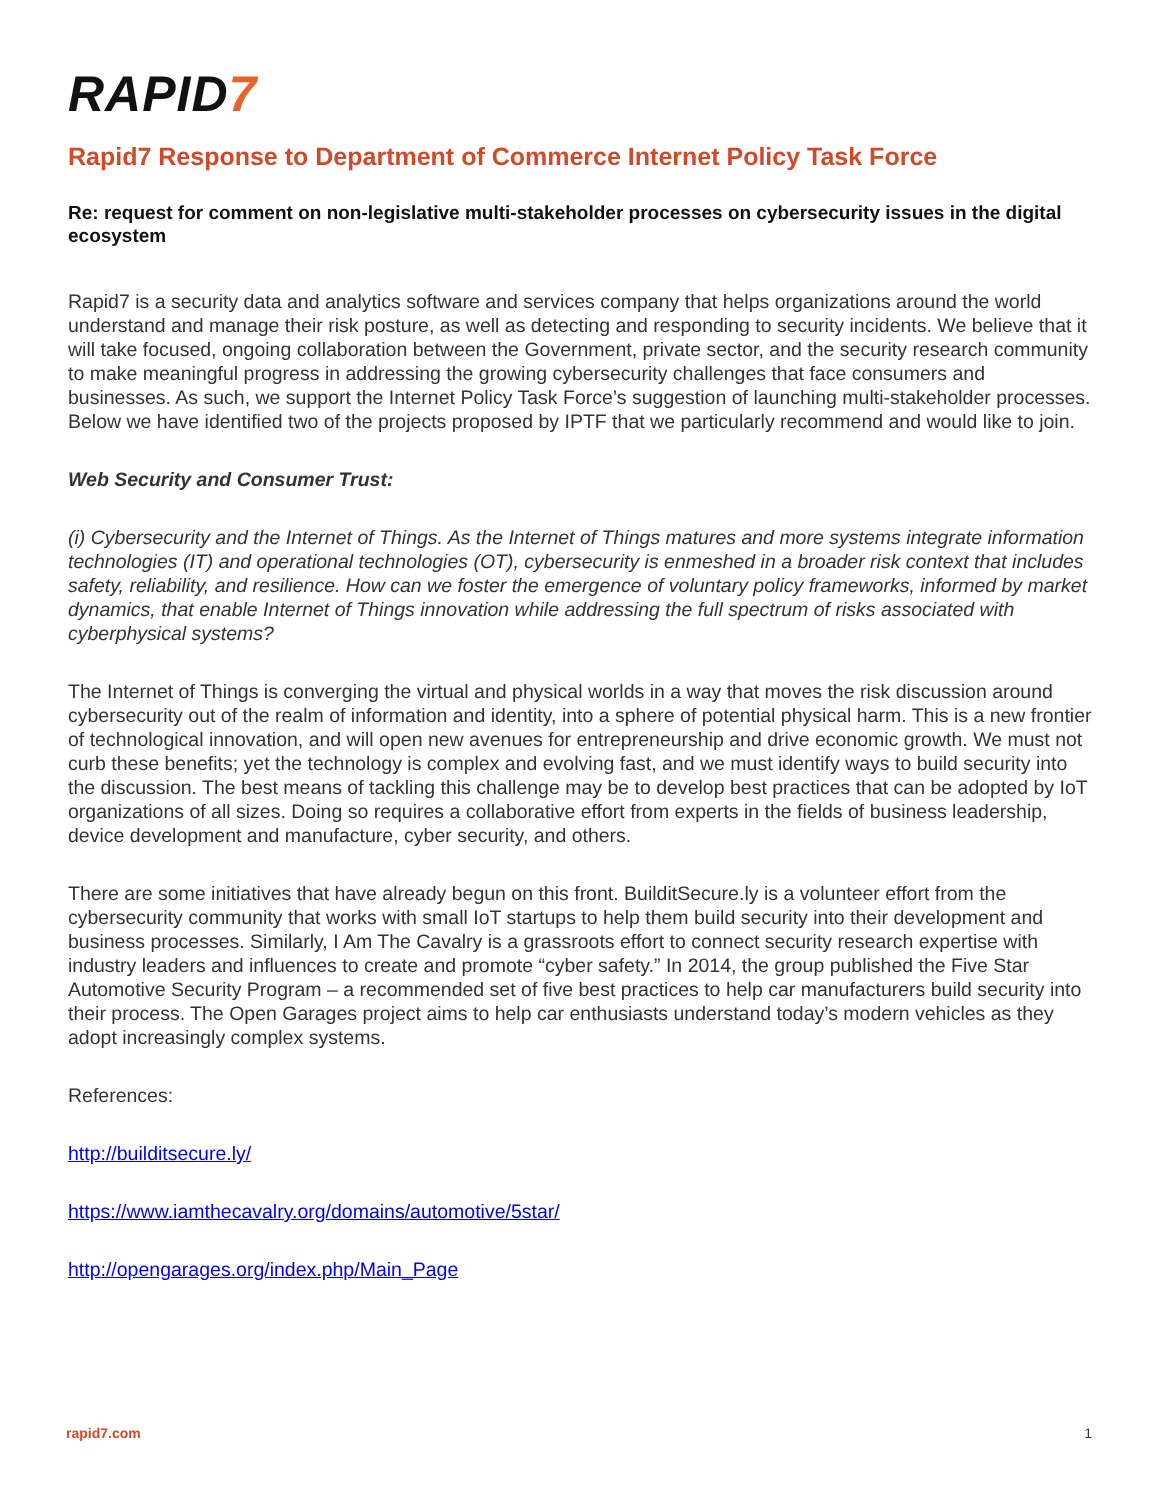RAPID7
Rapid7 Response to Department of Commerce Internet Policy Task Force
Re: request for comment on non-legislative multi-stakeholder processes on cybersecurity issues in the digital ecosystem
Rapid7 is a security data and analytics software and services company that helps organizations around the world understand and manage their risk posture, as well as detecting and responding to security incidents. We believe that it will take focused, ongoing collaboration between the Government, private sector, and the security research community to make meaningful progress in addressing the growing cybersecurity challenges that face consumers and businesses. As such, we support the Internet Policy Task Force’s suggestion of launching multi-stakeholder processes. Below we have identified two of the projects proposed by IPTF that we particularly recommend and would like to join.
Web Security and Consumer Trust:
(i) Cybersecurity and the Internet of Things. As the Internet of Things matures and more systems integrate information technologies (IT) and operational technologies (OT), cybersecurity is enmeshed in a broader risk context that includes safety, reliability, and resilience. How can we foster the emergence of voluntary policy frameworks, informed by market dynamics, that enable Internet of Things innovation while addressing the full spectrum of risks associated with cyberphysical systems?
The Internet of Things is converging the virtual and physical worlds in a way that moves the risk discussion around cybersecurity out of the realm of information and identity, into a sphere of potential physical harm. This is a new frontier of technological innovation, and will open new avenues for entrepreneurship and drive economic growth. We must not curb these benefits; yet the technology is complex and evolving fast, and we must identify ways to build security into the discussion. The best means of tackling this challenge may be to develop best practices that can be adopted by IoT organizations of all sizes. Doing so requires a collaborative effort from experts in the fields of business leadership, device development and manufacture, cyber security, and others.
There are some initiatives that have already begun on this front. BuilditSecure.ly is a volunteer effort from the cybersecurity community that works with small IoT startups to help them build security into their development and business processes. Similarly, I Am The Cavalry is a grassroots effort to connect security research expertise with industry leaders and influences to create and promote “cyber safety.” In 2014, the group published the Five Star Automotive Security Program – a recommended set of five best practices to help car manufacturers build security into their process. The Open Garages project aims to help car enthusiasts understand today’s modern vehicles as they adopt increasingly complex systems.
References:
http://builditsecure.ly/
https://www.iamthecavalry.org/domains/automotive/5star/
http://opengarages.org/index.php/Main_Page
rapid7.com 1